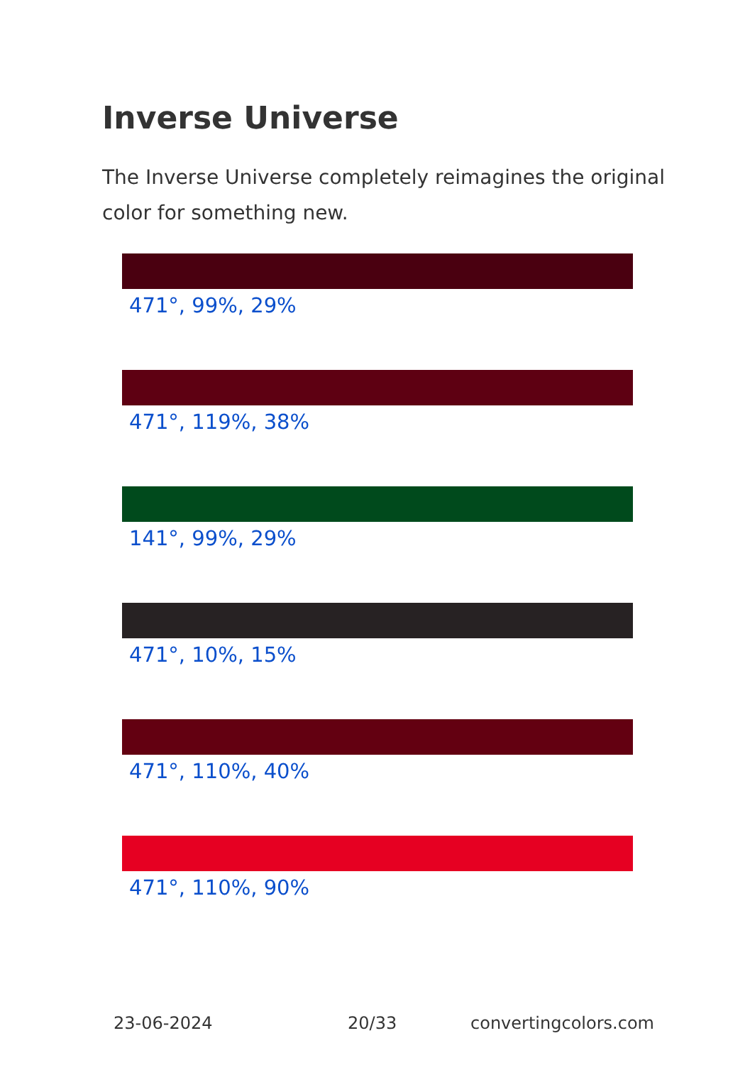Inverse Universe
The Inverse Universe completely reimagines the original color for something new.
471°, 99%, 29%
471°, 119%, 38%
141°, 99%, 29%
471°, 10%, 15%
471°, 110%, 40%
471°, 110%, 90%
23-06-2024 20/33 convertingcolors.com